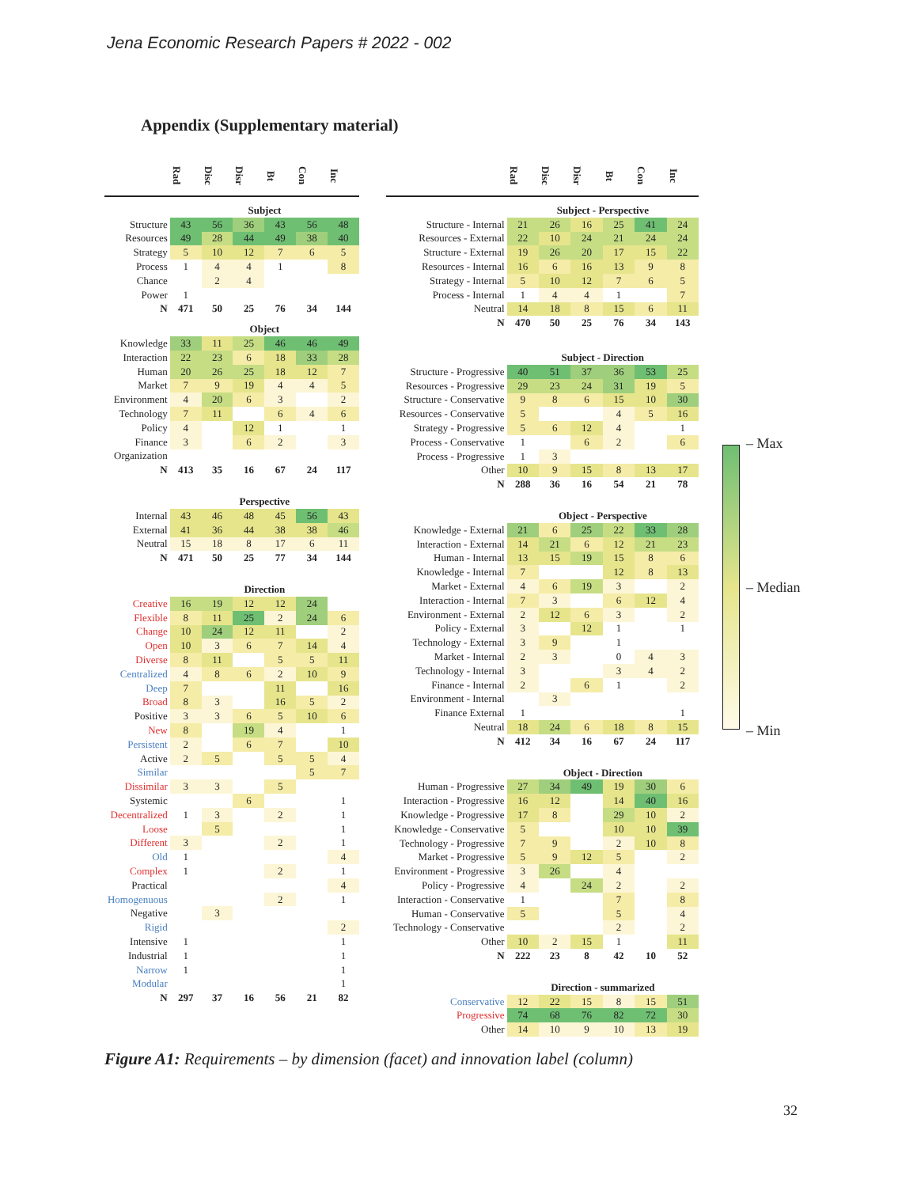Jena Economic Research Papers # 2022 - 002
Appendix (Supplementary material)
| | Rad | Disc | Disr | Bt | Con | Inc |
| --- | --- | --- | --- | --- | --- | --- |
| | Subject | | | | | |
| Structure | 43 | 56 | 36 | 43 | 56 | 48 |
| Resources | 49 | 28 | 44 | 49 | 38 | 40 |
| Strategy | 5 | 10 | 12 | 7 | 6 | 5 |
| Process | 1 | 4 | 4 | 1 | | 8 |
| Chance | | 2 | 4 | | | |
| Power | 1 | | | | | |
| N | 471 | 50 | 25 | 76 | 34 | 144 |
| | Object | | | | | |
| Knowledge | 33 | 11 | 25 | 46 | 46 | 49 |
| Interaction | 22 | 23 | 6 | 18 | 33 | 28 |
| Human | 20 | 26 | 25 | 18 | 12 | 7 |
| Market | 7 | 9 | 19 | 4 | 4 | 5 |
| Environment | 4 | 20 | 6 | 3 | | 2 |
| Technology | 7 | 11 | | 6 | 4 | 6 |
| Policy | 4 | | 12 | 1 | | 1 |
| Finance | 3 | | 6 | 2 | | 3 |
| Organization | | | | | | |
| N | 413 | 35 | 16 | 67 | 24 | 117 |
| | Perspective | | | | | |
| Internal | 43 | 46 | 48 | 45 | 56 | 43 |
| External | 41 | 36 | 44 | 38 | 38 | 46 |
| Neutral | 15 | 18 | 8 | 17 | 6 | 11 |
| N | 471 | 50 | 25 | 77 | 34 | 144 |
| | Direction | | | | | |
| Creative | 16 | 19 | 12 | 12 | 24 | |
| Flexible | 8 | 11 | 25 | 2 | 24 | 6 |
| Change | 10 | 24 | 12 | 11 | | 2 |
| Open | 10 | 3 | 6 | 7 | 14 | 4 |
| Diverse | 8 | 11 | | 5 | 5 | 11 |
| Centralized | 4 | 8 | 6 | 2 | 10 | 9 |
| Deep | 7 | | | 11 | | 16 |
| Broad | 8 | 3 | | 16 | 5 | 2 |
| Positive | 3 | 3 | 6 | 5 | 10 | 6 |
| New | 8 | | 19 | 4 | | 1 |
| Persistent | 2 | | 6 | 7 | | 10 |
| Active | 2 | 5 | | 5 | 5 | 4 |
| Similar | | | | | 5 | 7 |
| Dissimilar | 3 | 3 | | 5 | | |
| Systemic | | | 6 | | | 1 |
| Decentralized | 1 | 3 | | 2 | | 1 |
| Loose | | 5 | | | | 1 |
| Different | 3 | | | 2 | | 1 |
| Old | 1 | | | | | 4 |
| Complex | 1 | | | 2 | | 1 |
| Practical | | | | | | 4 |
| Homogenuous | | | | 2 | | 1 |
| Negative | | 3 | | | | |
| Rigid | | | | | | 2 |
| Intensive | 1 | | | | | 1 |
| Industrial | 1 | | | | | 1 |
| Narrow | 1 | | | | | 1 |
| Modular | | | | | | 1 |
| N | 297 | 37 | 16 | 56 | 21 | 82 |
| | Rad | Disc | Disr | Bt | Con | Inc |
| --- | --- | --- | --- | --- | --- | --- |
| | Subject - Perspective | | | | | |
| Structure - Internal | 21 | 26 | 16 | 25 | 41 | 24 |
| Resources - External | 22 | 10 | 24 | 21 | 24 | 24 |
| Structure - External | 19 | 26 | 20 | 17 | 15 | 22 |
| Resources - Internal | 16 | 6 | 16 | 13 | 9 | 8 |
| Strategy - Internal | 5 | 10 | 12 | 7 | 6 | 5 |
| Process - Internal | 1 | 4 | 4 | 1 | | 7 |
| Neutral | 14 | 18 | 8 | 15 | 6 | 11 |
| N | 470 | 50 | 25 | 76 | 34 | 143 |
| | Subject - Direction | | | | | |
| Structure - Progressive | 40 | 51 | 37 | 36 | 53 | 25 |
| Resources - Progressive | 29 | 23 | 24 | 31 | 19 | 5 |
| Structure - Conservative | 9 | 8 | 6 | 15 | 10 | 30 |
| Resources - Conservative | 5 | | | 4 | 5 | 16 |
| Strategy - Progressive | 5 | 6 | 12 | 4 | | 1 |
| Process - Conservative | 1 | | 6 | 2 | | 6 |
| Process - Progressive | 1 | 3 | | | | |
| Other | 10 | 9 | 15 | 8 | 13 | 17 |
| N | 288 | 36 | 16 | 54 | 21 | 78 |
| | Object - Perspective | | | | | |
| Knowledge - External | 21 | 6 | 25 | 22 | 33 | 28 |
| Interaction - External | 14 | 21 | 6 | 12 | 21 | 23 |
| Human - Internal | 13 | 15 | 19 | 15 | 8 | 6 |
| Knowledge - Internal | 7 | | | 12 | 8 | 13 |
| Market - External | 4 | 6 | 19 | 3 | | 2 |
| Interaction - Internal | 7 | 3 | | 6 | 12 | 4 |
| Environment - External | 2 | 12 | 6 | 3 | | 2 |
| Policy - External | 3 | | 12 | 1 | | 1 |
| Technology - External | 3 | 9 | | 1 | | |
| Market - Internal | 2 | 3 | | 0 | 4 | 3 |
| Technology - Internal | 3 | | | 3 | 4 | 2 |
| Finance - Internal | 2 | | 6 | 1 | | 2 |
| Environment - Internal | | 3 | | | | |
| Finance External | 1 | | | | | 1 |
| Neutral | 18 | 24 | 6 | 18 | 8 | 15 |
| N | 412 | 34 | 16 | 67 | 24 | 117 |
| | Object - Direction | | | | | |
| Human - Progressive | 27 | 34 | 49 | 19 | 30 | 6 |
| Interaction - Progressive | 16 | 12 | | 14 | 40 | 16 |
| Knowledge - Progressive | 17 | 8 | | 29 | 10 | 2 |
| Knowledge - Conservative | 5 | | | 10 | 10 | 39 |
| Technology - Progressive | 7 | 9 | | 2 | 10 | 8 |
| Market - Progressive | 5 | 9 | 12 | 5 | | 2 |
| Environment - Progressive | 3 | 26 | | 4 | | |
| Policy - Progressive | 4 | | 24 | 2 | | 2 |
| Interaction - Conservative | 1 | | | 7 | | 8 |
| Human - Conservative | 5 | | | 5 | | 4 |
| Technology - Conservative | | | | 2 | | 2 |
| Other | 10 | 2 | 15 | 1 | | 11 |
| N | 222 | 23 | 8 | 42 | 10 | 52 |
| | Direction - summarized | | | | | |
| Conservative | 12 | 22 | 15 | 8 | 15 | 51 |
| Progressive | 74 | 68 | 76 | 82 | 72 | 30 |
| Other | 14 | 10 | 9 | 10 | 13 | 19 |
– Max
– Median
– Min
Figure A1: Requirements – by dimension (facet) and innovation label (column)
32